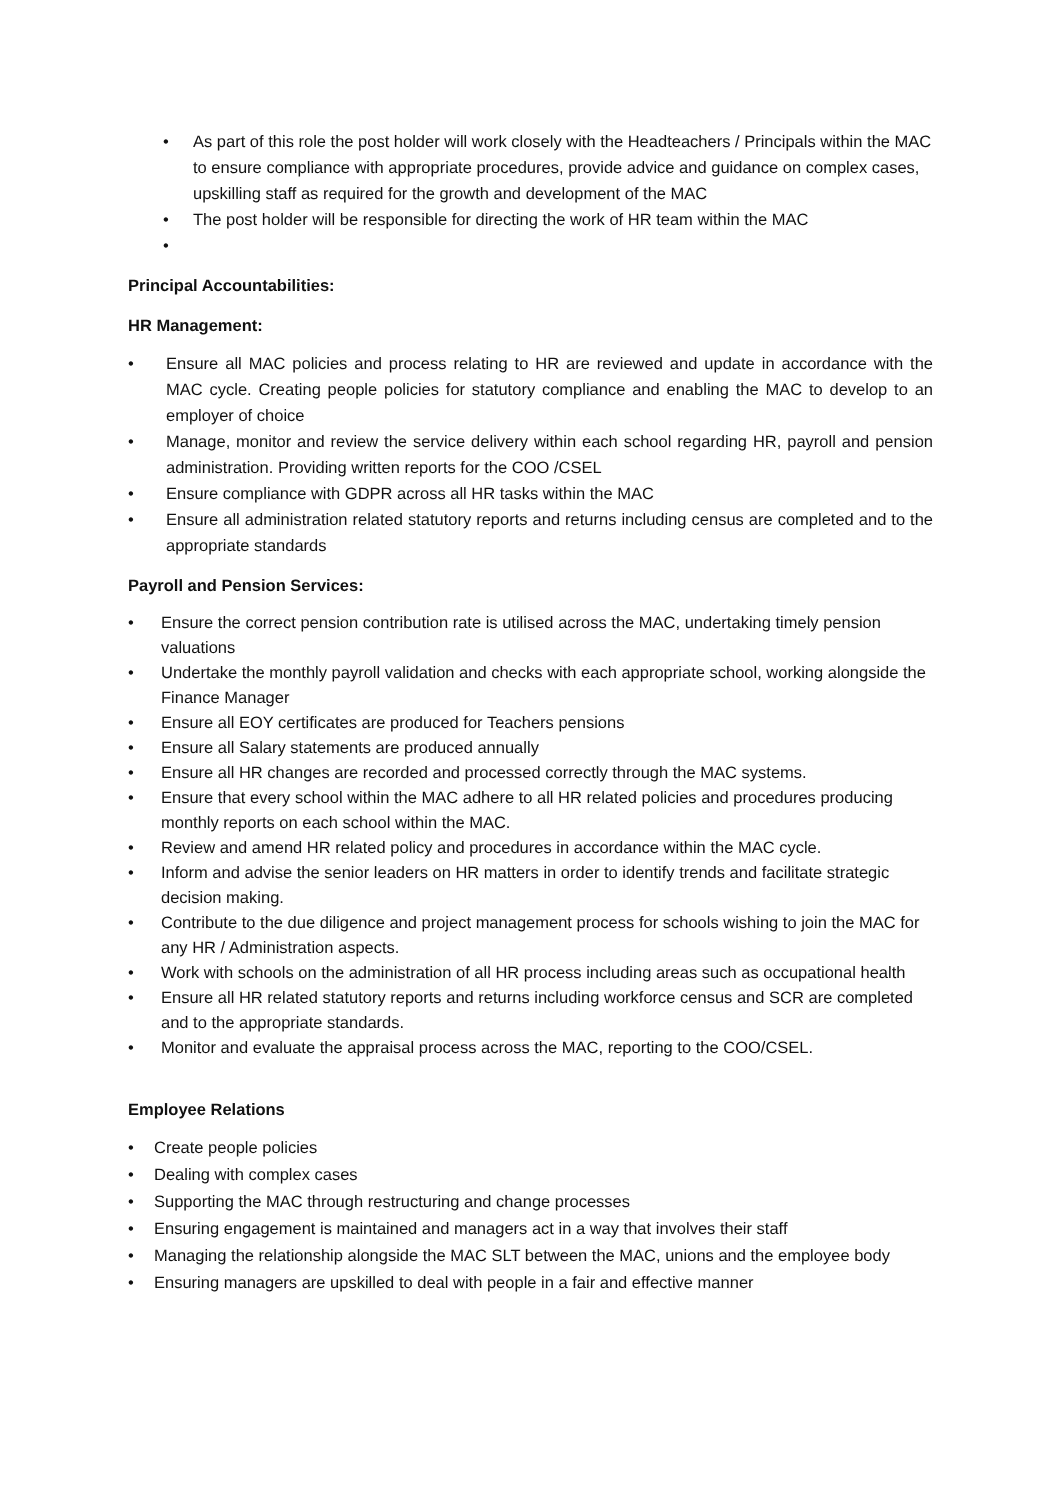• As part of this role the post holder will work closely with the Headteachers / Principals within the MAC to ensure compliance with appropriate procedures, provide advice and guidance on complex cases, upskilling staff as required for the growth and development of the MAC
• The post holder will be responsible for directing the work of HR team within the MAC
•
Principal Accountabilities:
HR Management:
• Ensure all MAC policies and process relating to HR are reviewed and update in accordance with the MAC cycle. Creating people policies for statutory compliance and enabling the MAC to develop to an employer of choice
• Manage, monitor and review the service delivery within each school regarding HR, payroll and pension administration. Providing written reports for the COO /CSEL
• Ensure compliance with GDPR across all HR tasks within the MAC
• Ensure all administration related statutory reports and returns including census are completed and to the appropriate standards
Payroll and Pension Services:
• Ensure the correct pension contribution rate is utilised across the MAC, undertaking timely pension valuations
• Undertake the monthly payroll validation and checks with each appropriate school, working alongside the Finance Manager
• Ensure all EOY certificates are produced for Teachers pensions
• Ensure all Salary statements are produced annually
• Ensure all HR changes are recorded and processed correctly through the MAC systems.
• Ensure that every school within the MAC adhere to all HR related policies and procedures producing monthly reports on each school within the MAC.
• Review and amend HR related policy and procedures in accordance within the MAC cycle.
• Inform and advise the senior leaders on HR matters in order to identify trends and facilitate strategic decision making.
• Contribute to the due diligence and project management process for schools wishing to join the MAC for any HR / Administration aspects.
• Work with schools on the administration of all HR process including areas such as occupational health
• Ensure all HR related statutory reports and returns including workforce census and SCR are completed and to the appropriate standards.
• Monitor and evaluate the appraisal process across the MAC, reporting to the COO/CSEL.
Employee Relations
• Create people policies
• Dealing with complex cases
• Supporting the MAC through restructuring and change processes
• Ensuring engagement is maintained and managers act in a way that involves their staff
• Managing the relationship alongside the MAC SLT between the MAC, unions and the employee body
• Ensuring managers are upskilled to deal with people in a fair and effective manner